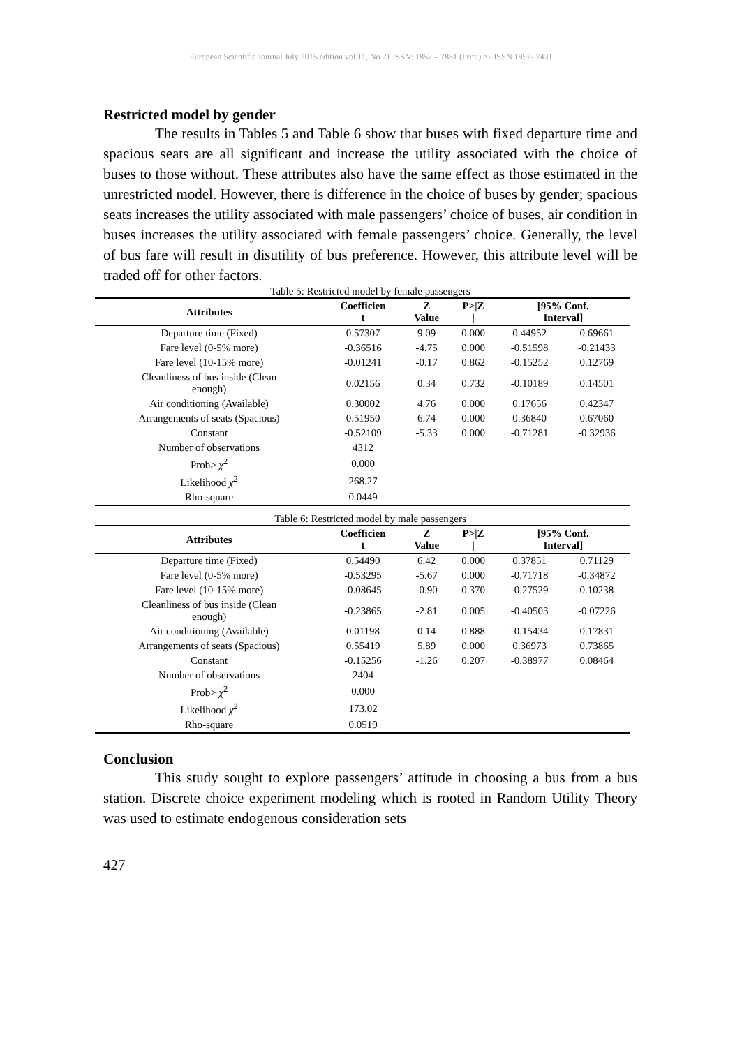European Scientific Journal July 2015 edition vol.11, No.21 ISSN: 1857 – 7881 (Print) e - ISSN 1857- 7431
Restricted model by gender
The results in Tables 5 and Table 6 show that buses with fixed departure time and spacious seats are all significant and increase the utility associated with the choice of buses to those without. These attributes also have the same effect as those estimated in the unrestricted model. However, there is difference in the choice of buses by gender; spacious seats increases the utility associated with male passengers’ choice of buses, air condition in buses increases the utility associated with female passengers’ choice. Generally, the level of bus fare will result in disutility of bus preference. However, this attribute level will be traded off for other factors.
Table 5: Restricted model by female passengers
| Attributes | Coefficien t | Z Value | P>/Z / | [95% Conf. Interval] | |
| --- | --- | --- | --- | --- | --- |
| Departure time (Fixed) | 0.57307 | 9.09 | 0.000 | 0.44952 | 0.69661 |
| Fare level (0-5% more) | -0.36516 | -4.75 | 0.000 | -0.51598 | -0.21433 |
| Fare level (10-15% more) | -0.01241 | -0.17 | 0.862 | -0.15252 | 0.12769 |
| Cleanliness of bus inside (Clean enough) | 0.02156 | 0.34 | 0.732 | -0.10189 | 0.14501 |
| Air conditioning (Available) | 0.30002 | 4.76 | 0.000 | 0.17656 | 0.42347 |
| Arrangements of seats (Spacious) | 0.51950 | 6.74 | 0.000 | 0.36840 | 0.67060 |
| Constant | -0.52109 | -5.33 | 0.000 | -0.71281 | -0.32936 |
| Number of observations | 4312 | | | | |
| Prob> χ<sup>2</sup> | 0.000 | | | | |
| Likelihood χ<sup>2</sup> | 268.27 | | | | |
| Rho-square | 0.0449 | | | | |
Table 6: Restricted model by male passengers
| Attributes | Coefficien t | Z Value | P>/Z / | [95% Conf. Interval] | |
| --- | --- | --- | --- | --- | --- |
| Departure time (Fixed) | 0.54490 | 6.42 | 0.000 | 0.37851 | 0.71129 |
| Fare level (0-5% more) | -0.53295 | -5.67 | 0.000 | -0.71718 | -0.34872 |
| Fare level (10-15% more) | -0.08645 | -0.90 | 0.370 | -0.27529 | 0.10238 |
| Cleanliness of bus inside (Clean enough) | -0.23865 | -2.81 | 0.005 | -0.40503 | -0.07226 |
| Air conditioning (Available) | 0.01198 | 0.14 | 0.888 | -0.15434 | 0.17831 |
| Arrangements of seats (Spacious) | 0.55419 | 5.89 | 0.000 | 0.36973 | 0.73865 |
| Constant | -0.15256 | -1.26 | 0.207 | -0.38977 | 0.08464 |
| Number of observations | 2404 | | | | |
| Prob> χ<sup>2</sup> | 0.000 | | | | |
| Likelihood χ<sup>2</sup> | 173.02 | | | | |
| Rho-square | 0.0519 | | | | |
Conclusion
This study sought to explore passengers’ attitude in choosing a bus from a bus station. Discrete choice experiment modeling which is rooted in Random Utility Theory was used to estimate endogenous consideration sets
427